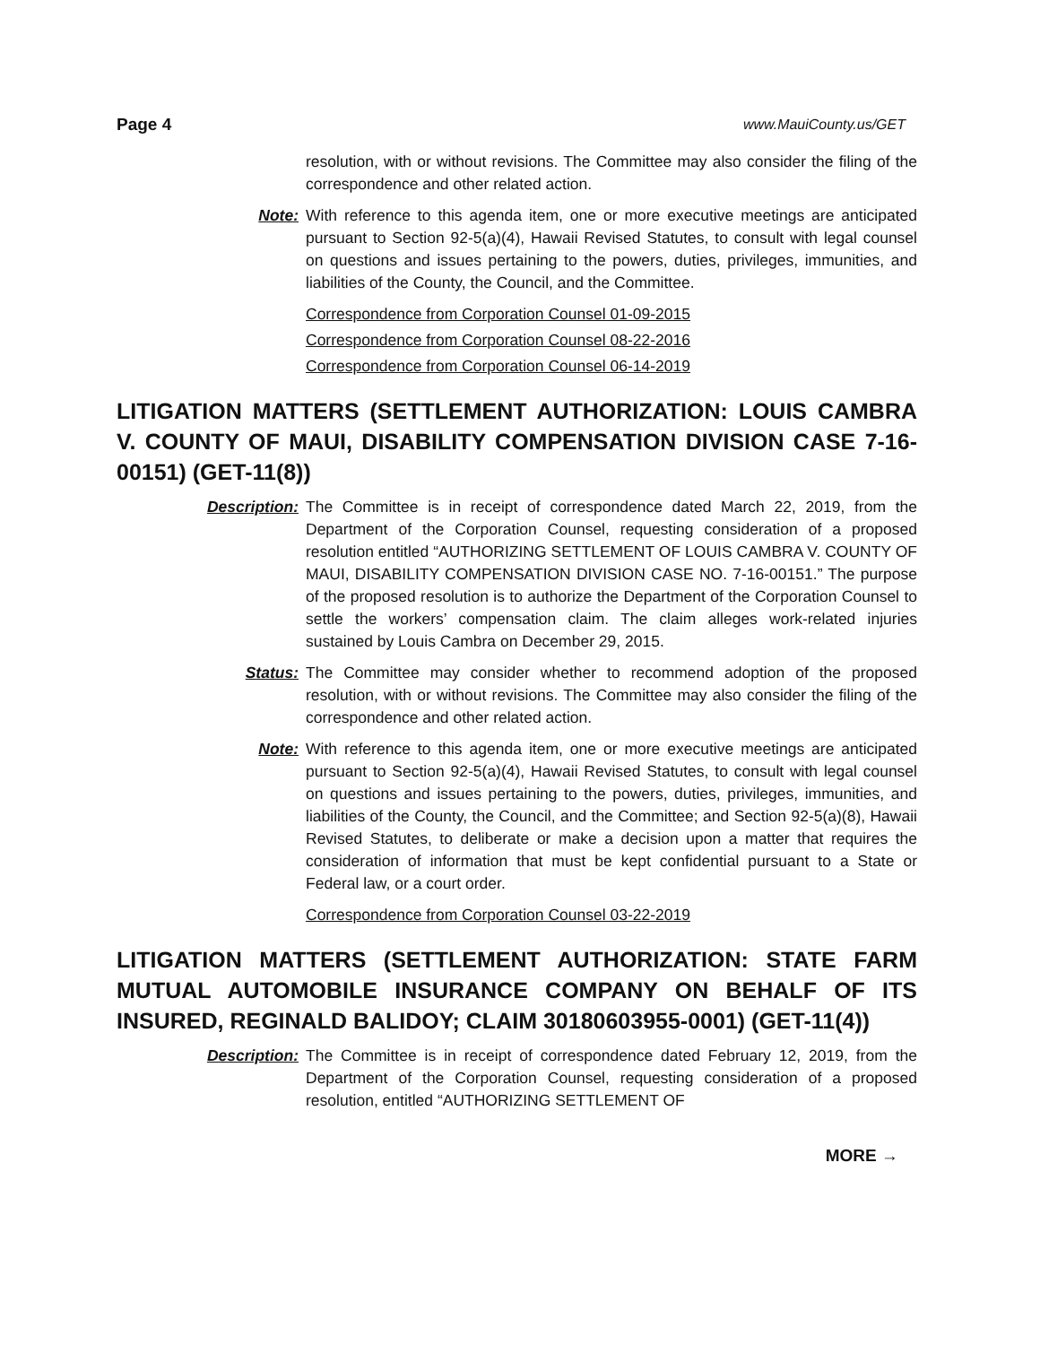Page 4 www.MauiCounty.us/GET
resolution, with or without revisions. The Committee may also consider the filing of the correspondence and other related action.
Note: With reference to this agenda item, one or more executive meetings are anticipated pursuant to Section 92-5(a)(4), Hawaii Revised Statutes, to consult with legal counsel on questions and issues pertaining to the powers, duties, privileges, immunities, and liabilities of the County, the Council, and the Committee.
Correspondence from Corporation Counsel 01-09-2015
Correspondence from Corporation Counsel 08-22-2016
Correspondence from Corporation Counsel 06-14-2019
LITIGATION MATTERS (SETTLEMENT AUTHORIZATION: LOUIS CAMBRA V. COUNTY OF MAUI, DISABILITY COMPENSATION DIVISION CASE 7-16-00151) (GET-11(8))
Description: The Committee is in receipt of correspondence dated March 22, 2019, from the Department of the Corporation Counsel, requesting consideration of a proposed resolution entitled “AUTHORIZING SETTLEMENT OF LOUIS CAMBRA V. COUNTY OF MAUI, DISABILITY COMPENSATION DIVISION CASE NO. 7-16-00151.” The purpose of the proposed resolution is to authorize the Department of the Corporation Counsel to settle the workers’ compensation claim. The claim alleges work-related injuries sustained by Louis Cambra on December 29, 2015.
Status: The Committee may consider whether to recommend adoption of the proposed resolution, with or without revisions. The Committee may also consider the filing of the correspondence and other related action.
Note: With reference to this agenda item, one or more executive meetings are anticipated pursuant to Section 92-5(a)(4), Hawaii Revised Statutes, to consult with legal counsel on questions and issues pertaining to the powers, duties, privileges, immunities, and liabilities of the County, the Council, and the Committee; and Section 92-5(a)(8), Hawaii Revised Statutes, to deliberate or make a decision upon a matter that requires the consideration of information that must be kept confidential pursuant to a State or Federal law, or a court order.
Correspondence from Corporation Counsel 03-22-2019
LITIGATION MATTERS (SETTLEMENT AUTHORIZATION: STATE FARM MUTUAL AUTOMOBILE INSURANCE COMPANY ON BEHALF OF ITS INSURED, REGINALD BALIDOY; CLAIM 30180603955-0001) (GET-11(4))
Description: The Committee is in receipt of correspondence dated February 12, 2019, from the Department of the Corporation Counsel, requesting consideration of a proposed resolution, entitled “AUTHORIZING SETTLEMENT OF
MORE →